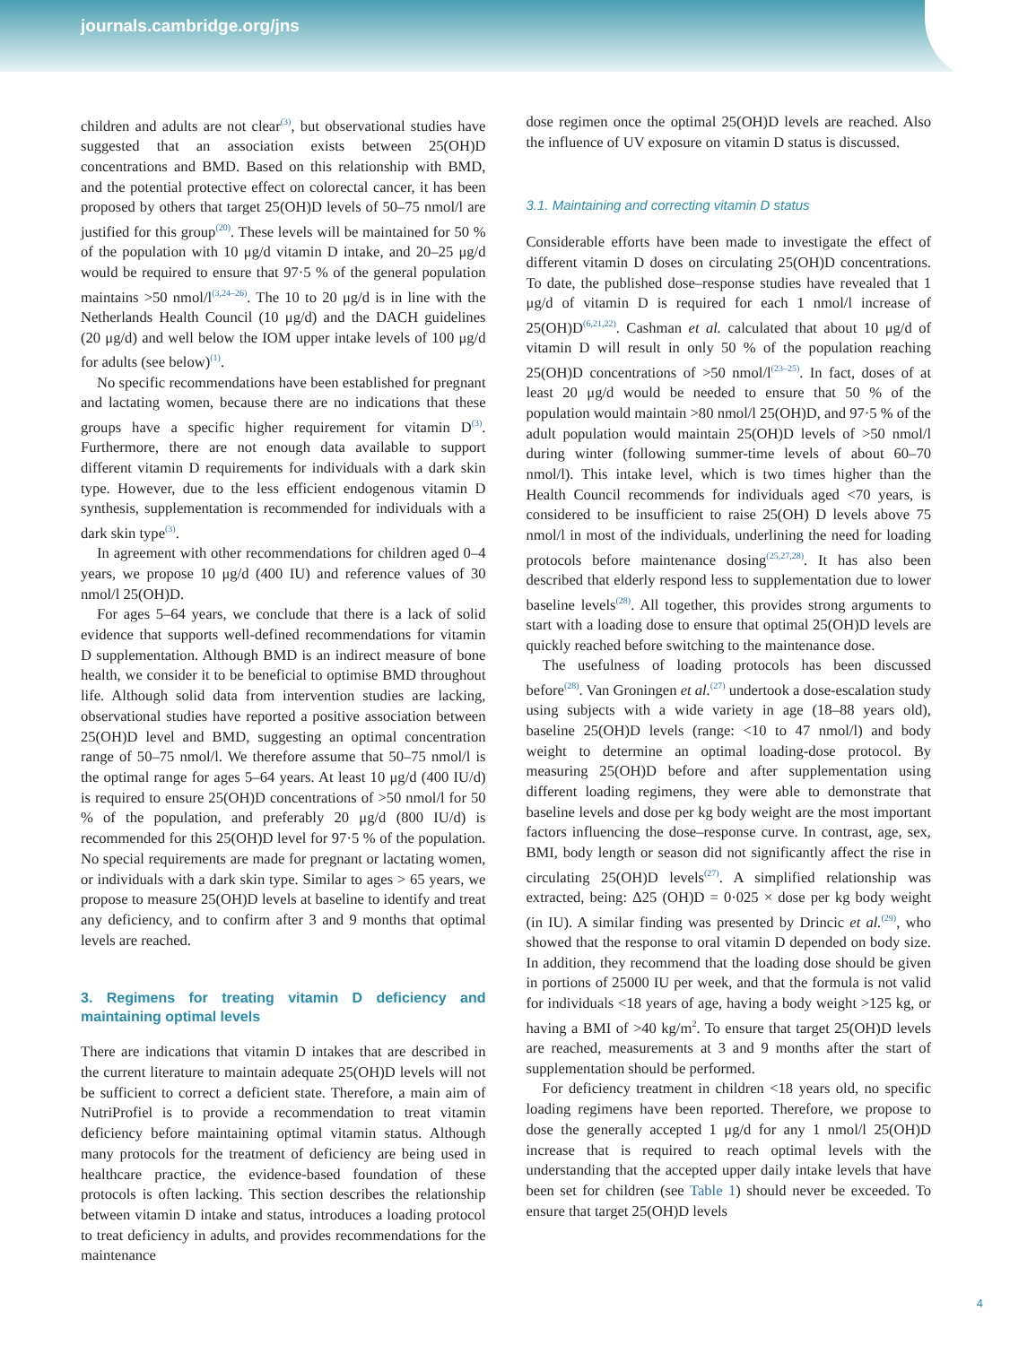journals.cambridge.org/jns
children and adults are not clear<sup>(3)</sup>, but observational studies have suggested that an association exists between 25(OH)D concentrations and BMD. Based on this relationship with BMD, and the potential protective effect on colorectal cancer, it has been proposed by others that target 25(OH)D levels of 50–75 nmol/l are justified for this group<sup>(20)</sup>. These levels will be maintained for 50 % of the population with 10 μg/d vitamin D intake, and 20–25 μg/d would be required to ensure that 97·5 % of the general population maintains >50 nmol/l<sup>(3,24–26)</sup>. The 10 to 20 μg/d is in line with the Netherlands Health Council (10 μg/d) and the DACH guidelines (20 μg/d) and well below the IOM upper intake levels of 100 μg/d for adults (see below)<sup>(1)</sup>.
No specific recommendations have been established for pregnant and lactating women, because there are no indications that these groups have a specific higher requirement for vitamin D<sup>(3)</sup>. Furthermore, there are not enough data available to support different vitamin D requirements for individuals with a dark skin type. However, due to the less efficient endogenous vitamin D synthesis, supplementation is recommended for individuals with a dark skin type<sup>(3)</sup>.
In agreement with other recommendations for children aged 0–4 years, we propose 10 μg/d (400 IU) and reference values of 30 nmol/l 25(OH)D.
For ages 5–64 years, we conclude that there is a lack of solid evidence that supports well-defined recommendations for vitamin D supplementation. Although BMD is an indirect measure of bone health, we consider it to be beneficial to optimise BMD throughout life. Although solid data from intervention studies are lacking, observational studies have reported a positive association between 25(OH)D level and BMD, suggesting an optimal concentration range of 50–75 nmol/l. We therefore assume that 50–75 nmol/l is the optimal range for ages 5–64 years. At least 10 μg/d (400 IU/d) is required to ensure 25(OH)D concentrations of >50 nmol/l for 50 % of the population, and preferably 20 μg/d (800 IU/d) is recommended for this 25(OH)D level for 97·5 % of the population. No special requirements are made for pregnant or lactating women, or individuals with a dark skin type. Similar to ages > 65 years, we propose to measure 25(OH)D levels at baseline to identify and treat any deficiency, and to confirm after 3 and 9 months that optimal levels are reached.
3. Regimens for treating vitamin D deficiency and maintaining optimal levels
There are indications that vitamin D intakes that are described in the current literature to maintain adequate 25(OH)D levels will not be sufficient to correct a deficient state. Therefore, a main aim of NutriProfiel is to provide a recommendation to treat vitamin deficiency before maintaining optimal vitamin status. Although many protocols for the treatment of deficiency are being used in healthcare practice, the evidence-based foundation of these protocols is often lacking. This section describes the relationship between vitamin D intake and status, introduces a loading protocol to treat deficiency in adults, and provides recommendations for the maintenance
dose regimen once the optimal 25(OH)D levels are reached. Also the influence of UV exposure on vitamin D status is discussed.
3.1. Maintaining and correcting vitamin D status
Considerable efforts have been made to investigate the effect of different vitamin D doses on circulating 25(OH)D concentrations. To date, the published dose–response studies have revealed that 1 μg/d of vitamin D is required for each 1 nmol/l increase of 25(OH)D<sup>(6,21,22)</sup>. Cashman et al. calculated that about 10 μg/d of vitamin D will result in only 50 % of the population reaching 25(OH)D concentrations of >50 nmol/l<sup>(23–25)</sup>. In fact, doses of at least 20 μg/d would be needed to ensure that 50 % of the population would maintain >80 nmol/l 25(OH)D, and 97·5 % of the adult population would maintain 25(OH)D levels of >50 nmol/l during winter (following summer-time levels of about 60–70 nmol/l). This intake level, which is two times higher than the Health Council recommends for individuals aged <70 years, is considered to be insufficient to raise 25(OH) D levels above 75 nmol/l in most of the individuals, underlining the need for loading protocols before maintenance dosing<sup>(25,27,28)</sup>. It has also been described that elderly respond less to supplementation due to lower baseline levels<sup>(28)</sup>. All together, this provides strong arguments to start with a loading dose to ensure that optimal 25(OH)D levels are quickly reached before switching to the maintenance dose.
The usefulness of loading protocols has been discussed before<sup>(28)</sup>. Van Groningen et al.<sup>(27)</sup> undertook a dose-escalation study using subjects with a wide variety in age (18–88 years old), baseline 25(OH)D levels (range: <10 to 47 nmol/l) and body weight to determine an optimal loading-dose protocol. By measuring 25(OH)D before and after supplementation using different loading regimens, they were able to demonstrate that baseline levels and dose per kg body weight are the most important factors influencing the dose–response curve. In contrast, age, sex, BMI, body length or season did not significantly affect the rise in circulating 25(OH)D levels<sup>(27)</sup>. A simplified relationship was extracted, being: Δ25 (OH)D = 0·025 × dose per kg body weight (in IU). A similar finding was presented by Drincic et al.<sup>(29)</sup>, who showed that the response to oral vitamin D depended on body size. In addition, they recommend that the loading dose should be given in portions of 25000 IU per week, and that the formula is not valid for individuals <18 years of age, having a body weight >125 kg, or having a BMI of >40 kg/m<sup>2</sup>. To ensure that target 25(OH)D levels are reached, measurements at 3 and 9 months after the start of supplementation should be performed.
For deficiency treatment in children <18 years old, no specific loading regimens have been reported. Therefore, we propose to dose the generally accepted 1 μg/d for any 1 nmol/l 25(OH)D increase that is required to reach optimal levels with the understanding that the accepted upper daily intake levels that have been set for children (see Table 1) should never be exceeded. To ensure that target 25(OH)D levels
4